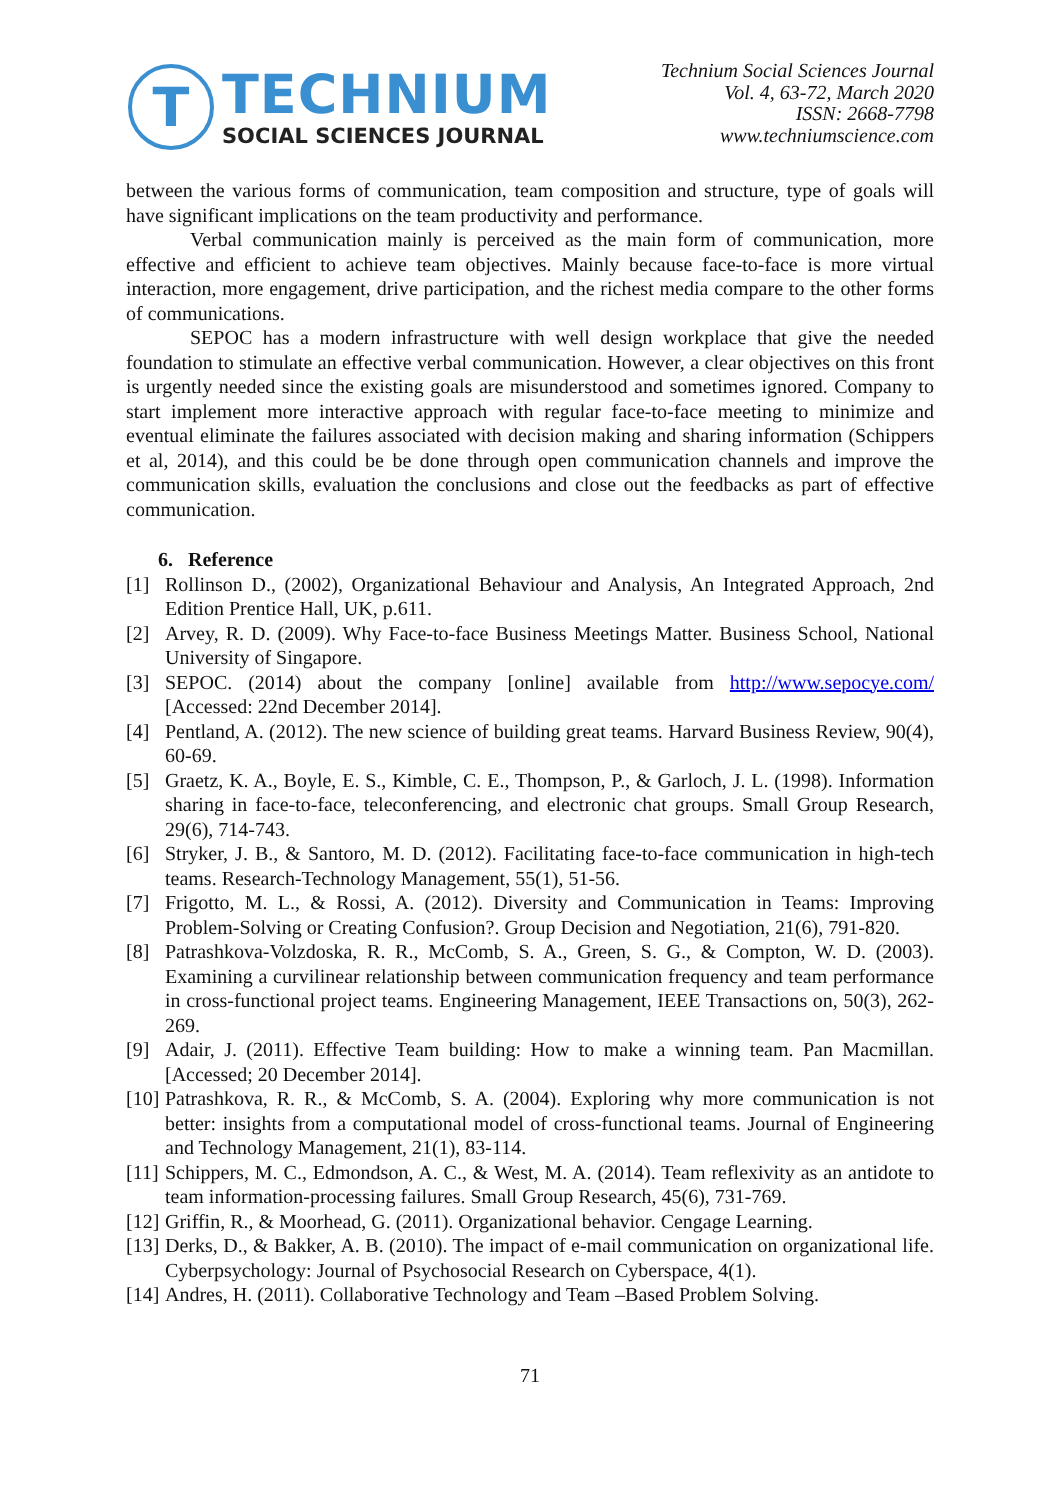T
TECHNIUM
SOCIAL SCIENCES JOURNAL
Technium Social Sciences Journal
Vol. 4, 63-72, March 2020
ISSN: 2668-7798
www.techniumscience.com
between the various forms of communication, team composition and structure, type of goals will have significant implications on the team productivity and performance.
Verbal communication mainly is perceived as the main form of communication, more effective and efficient to achieve team objectives. Mainly because face-to-face is more virtual interaction, more engagement, drive participation, and the richest media compare to the other forms of communications.
SEPOC has a modern infrastructure with well design workplace that give the needed foundation to stimulate an effective verbal communication. However, a clear objectives on this front is urgently needed since the existing goals are misunderstood and sometimes ignored. Company to start implement more interactive approach with regular face-to-face meeting to minimize and eventual eliminate the failures associated with decision making and sharing information (Schippers et al, 2014), and this could be be done through open communication channels and improve the communication skills, evaluation the conclusions and close out the feedbacks as part of effective communication.
6. Reference
[1] Rollinson D., (2002), Organizational Behaviour and Analysis, An Integrated Approach, 2nd Edition Prentice Hall, UK, p.611.
[2] Arvey, R. D. (2009). Why Face-to-face Business Meetings Matter. Business School, National University of Singapore.
[3] SEPOC. (2014) about the company [online] available from http://www.sepocye.com/ [Accessed: 22nd December 2014].
[4] Pentland, A. (2012). The new science of building great teams. Harvard Business Review, 90(4), 60-69.
[5] Graetz, K. A., Boyle, E. S., Kimble, C. E., Thompson, P., & Garloch, J. L. (1998). Information sharing in face-to-face, teleconferencing, and electronic chat groups. Small Group Research, 29(6), 714-743.
[6] Stryker, J. B., & Santoro, M. D. (2012). Facilitating face-to-face communication in high-tech teams. Research-Technology Management, 55(1), 51-56.
[7] Frigotto, M. L., & Rossi, A. (2012). Diversity and Communication in Teams: Improving Problem-Solving or Creating Confusion?. Group Decision and Negotiation, 21(6), 791-820.
[8] Patrashkova-Volzdoska, R. R., McComb, S. A., Green, S. G., & Compton, W. D. (2003). Examining a curvilinear relationship between communication frequency and team performance in cross-functional project teams. Engineering Management, IEEE Transactions on, 50(3), 262-269.
[9] Adair, J. (2011). Effective Team building: How to make a winning team. Pan Macmillan. [Accessed; 20 December 2014].
[10] Patrashkova, R. R., & McComb, S. A. (2004). Exploring why more communication is not better: insights from a computational model of cross-functional teams. Journal of Engineering and Technology Management, 21(1), 83-114.
[11] Schippers, M. C., Edmondson, A. C., & West, M. A. (2014). Team reflexivity as an antidote to team information-processing failures. Small Group Research, 45(6), 731-769.
[12] Griffin, R., & Moorhead, G. (2011). Organizational behavior. Cengage Learning.
[13] Derks, D., & Bakker, A. B. (2010). The impact of e-mail communication on organizational life. Cyberpsychology: Journal of Psychosocial Research on Cyberspace, 4(1).
[14] Andres, H. (2011). Collaborative Technology and Team –Based Problem Solving.
71